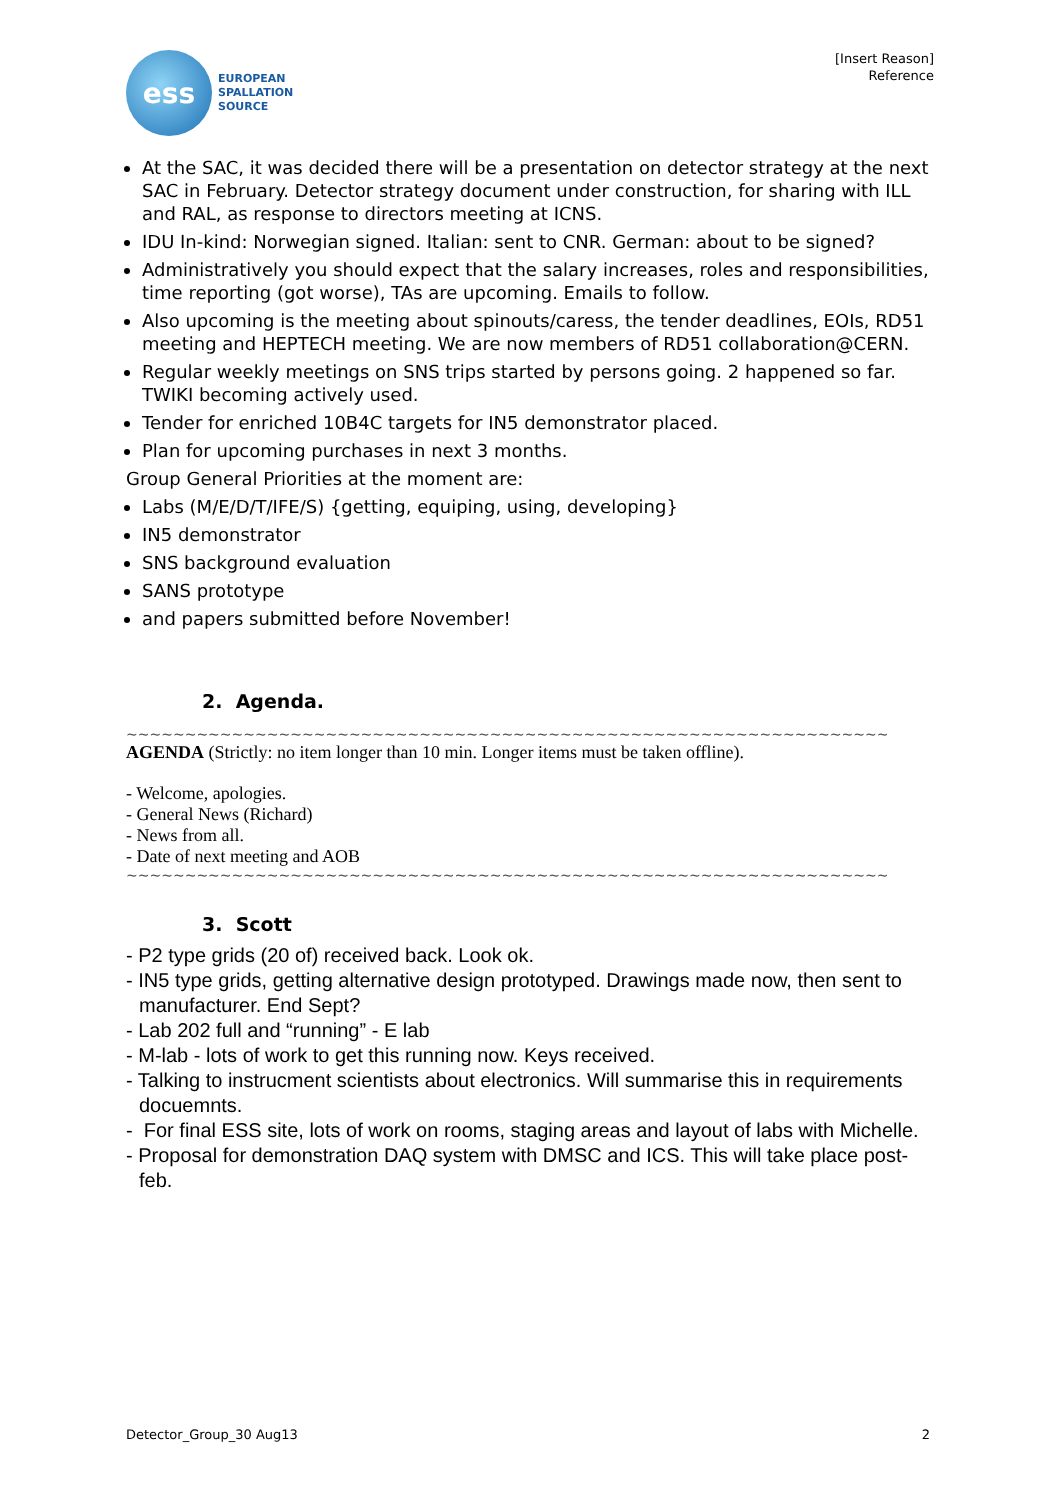ess
EUROPEAN
SPALLATION
SOURCE
[Insert Reason]
Reference
At the SAC, it was decided there will be a presentation on detector strategy at the next SAC in February. Detector strategy document under construction, for sharing with ILL and RAL, as response to directors meeting at ICNS.
IDU In-kind: Norwegian signed. Italian: sent to CNR. German: about to be signed?
Administratively you should expect that the salary increases, roles and responsibilities, time reporting (got worse), TAs are upcoming. Emails to follow.
Also upcoming is the meeting about spinouts/caress, the tender deadlines, EOIs, RD51 meeting and HEPTECH meeting. We are now members of RD51 collaboration@CERN.
Regular weekly meetings on SNS trips started by persons going. 2 happened so far. TWIKI becoming actively used.
Tender for enriched 10B4C targets for IN5 demonstrator placed.
Plan for upcoming purchases in next 3 months.
Group General Priorities at the moment are:
Labs (M/E/D/T/IFE/S) {getting, equiping, using, developing}
IN5 demonstrator
SNS background evaluation
SANS prototype
and papers submitted before November!
2. Agenda.
~~~~~~~~~~~~~~~~~~~~~~~~~~~~~~~~~~~~~~~~~~~~~~~~~~~~~~~~~~~~~~~~~~~~~~~~~~~~~~~~~~~~~~~~~~~~~~
AGENDA (Strictly: no item longer than 10 min. Longer items must be taken offline).
- Welcome, apologies.
- General News (Richard)
- News from all.
- Date of next meeting and AOB
~~~~~~~~~~~~~~~~~~~~~~~~~~~~~~~~~~~~~~~~~~~~~~~~~~~~~~~~~~~~~~~~~~~~~~~~~~~~~~~~~~~~~~~~~~~~~~
3. Scott
- P2 type grids (20 of) received back. Look ok.
- IN5 type grids, getting alternative design prototyped. Drawings made now, then sent to manufacturer. End Sept?
- Lab 202 full and “running” - E lab
- M-lab - lots of work to get this running now. Keys received.
- Talking to instrucment scientists about electronics. Will summarise this in requirements docuemnts.
- For final ESS site, lots of work on rooms, staging areas and layout of labs with Michelle.
- Proposal for demonstration DAQ system with DMSC and ICS. This will take place post-feb.
Detector_Group_30 Aug13 2